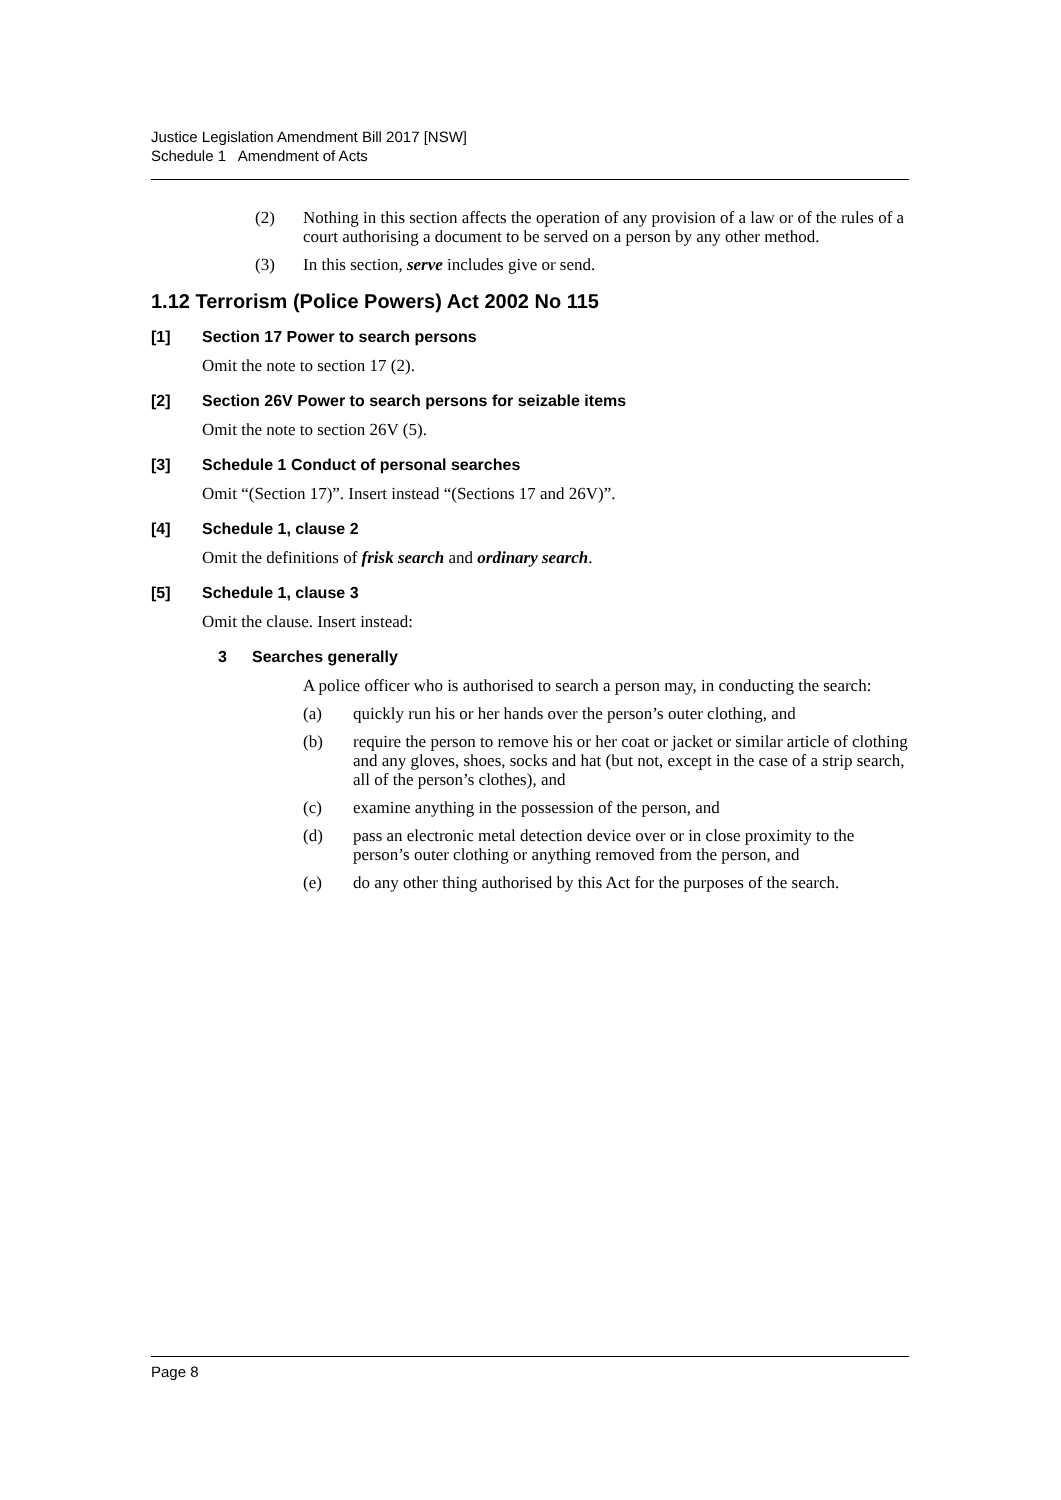Justice Legislation Amendment Bill 2017 [NSW]
Schedule 1 Amendment of Acts
(2) Nothing in this section affects the operation of any provision of a law or of the rules of a court authorising a document to be served on a person by any other method.
(3) In this section, serve includes give or send.
1.12 Terrorism (Police Powers) Act 2002 No 115
[1] Section 17 Power to search persons
Omit the note to section 17 (2).
[2] Section 26V Power to search persons for seizable items
Omit the note to section 26V (5).
[3] Schedule 1 Conduct of personal searches
Omit “(Section 17)”. Insert instead “(Sections 17 and 26V)”.
[4] Schedule 1, clause 2
Omit the definitions of frisk search and ordinary search.
[5] Schedule 1, clause 3
Omit the clause. Insert instead:
3 Searches generally
A police officer who is authorised to search a person may, in conducting the search:
(a) quickly run his or her hands over the person’s outer clothing, and
(b) require the person to remove his or her coat or jacket or similar article of clothing and any gloves, shoes, socks and hat (but not, except in the case of a strip search, all of the person’s clothes), and
(c) examine anything in the possession of the person, and
(d) pass an electronic metal detection device over or in close proximity to the person’s outer clothing or anything removed from the person, and
(e) do any other thing authorised by this Act for the purposes of the search.
Page 8